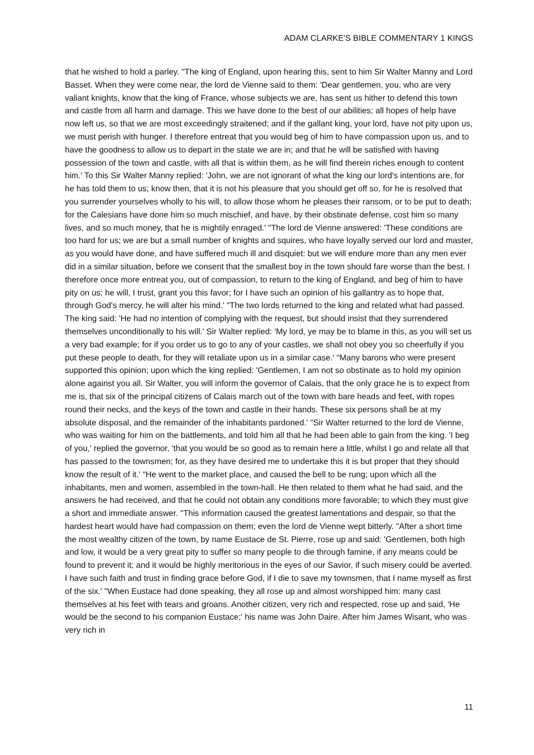ADAM CLARKE'S BIBLE COMMENTARY 1 KINGS
that he wished to hold a parley. "The king of England, upon hearing this, sent to him Sir Walter Manny and Lord Basset. When they were come near, the lord de Vienne said to them: 'Dear gentlemen, you, who are very valiant knights, know that the king of France, whose subjects we are, has sent us hither to defend this town and castle from all harm and damage. This we have done to the best of our abilities; all hopes of help have now left us, so that we are most exceedingly straitened; and if the gallant king, your lord, have not pity upon us, we must perish with hunger. I therefore entreat that you would beg of him to have compassion upon us, and to have the goodness to allow us to depart in the state we are in; and that he will be satisfied with having possession of the town and castle, with all that is within them, as he will find therein riches enough to content him.' To this Sir Walter Manny replied: 'John, we are not ignorant of what the king our lord's intentions are, for he has told them to us; know then, that it is not his pleasure that you should get off so, for he is resolved that you surrender yourselves wholly to his will, to allow those whom he pleases their ransom, or to be put to death; for the Calesians have done him so much mischief, and have, by their obstinate defense, cost him so many lives, and so much money, that he is mightily enraged.' "The lord de Vienne answered: 'These conditions are too hard for us; we are but a small number of knights and squires, who have loyally served our lord and master, as you would have done, and have suffered much ill and disquiet: but we will endure more than any men ever did in a similar situation, before we consent that the smallest boy in the town should fare worse than the best. I therefore once more entreat you, out of compassion, to return to the king of England, and beg of him to have pity on us; he will, I trust, grant you this favor; for I have such an opinion of his gallantry as to hope that, through God's mercy, he will alter his mind.' "The two lords returned to the king and related what had passed. The king said: 'He had no intention of complying with the request, but should insist that they surrendered themselves unconditionally to his will.' Sir Walter replied: 'My lord, ye may be to blame in this, as you will set us a very bad example; for if you order us to go to any of your castles, we shall not obey you so cheerfully if you put these people to death, for they will retaliate upon us in a similar case.' "Many barons who were present supported this opinion; upon which the king replied: 'Gentlemen, I am not so obstinate as to hold my opinion alone against you all. Sir Walter, you will inform the governor of Calais, that the only grace he is to expect from me is, that six of the principal citizens of Calais march out of the town with bare heads and feet, with ropes round their necks, and the keys of the town and castle in their hands. These six persons shall be at my absolute disposal, and the remainder of the inhabitants pardoned.' "Sir Walter returned to the lord de Vienne, who was waiting for him on the battlements, and told him all that he had been able to gain from the king. 'I beg of you,' replied the governor, 'that you would be so good as to remain here a little, whilst I go and relate all that has passed to the townsmen; for, as they have desired me to undertake this it is but proper that they should know the result of it.' "He went to the market place, and caused the bell to be rung; upon which all the inhabitants, men and women, assembled in the town-hall. He then related to them what he had said, and the answers he had received, and that he could not obtain any conditions more favorable; to which they must give a short and immediate answer. "This information caused the greatest lamentations and despair, so that the hardest heart would have had compassion on them; even the lord de Vienne wept bitterly. "After a short time the most wealthy citizen of the town, by name Eustace de St. Pierre, rose up and said: 'Gentlemen, both high and low, it would be a very great pity to suffer so many people to die through famine, if any means could be found to prevent it; and it would be highly meritorious in the eyes of our Savior, if such misery could be averted. I have such faith and trust in finding grace before God, if I die to save my townsmen, that I name myself as first of the six.' "When Eustace had done speaking, they all rose up and almost worshipped him: many cast themselves at his feet with tears and groans. Another citizen, very rich and respected, rose up and said, 'He would be the second to his companion Eustace;' his name was John Daire. After him James Wisant, who was very rich in
11